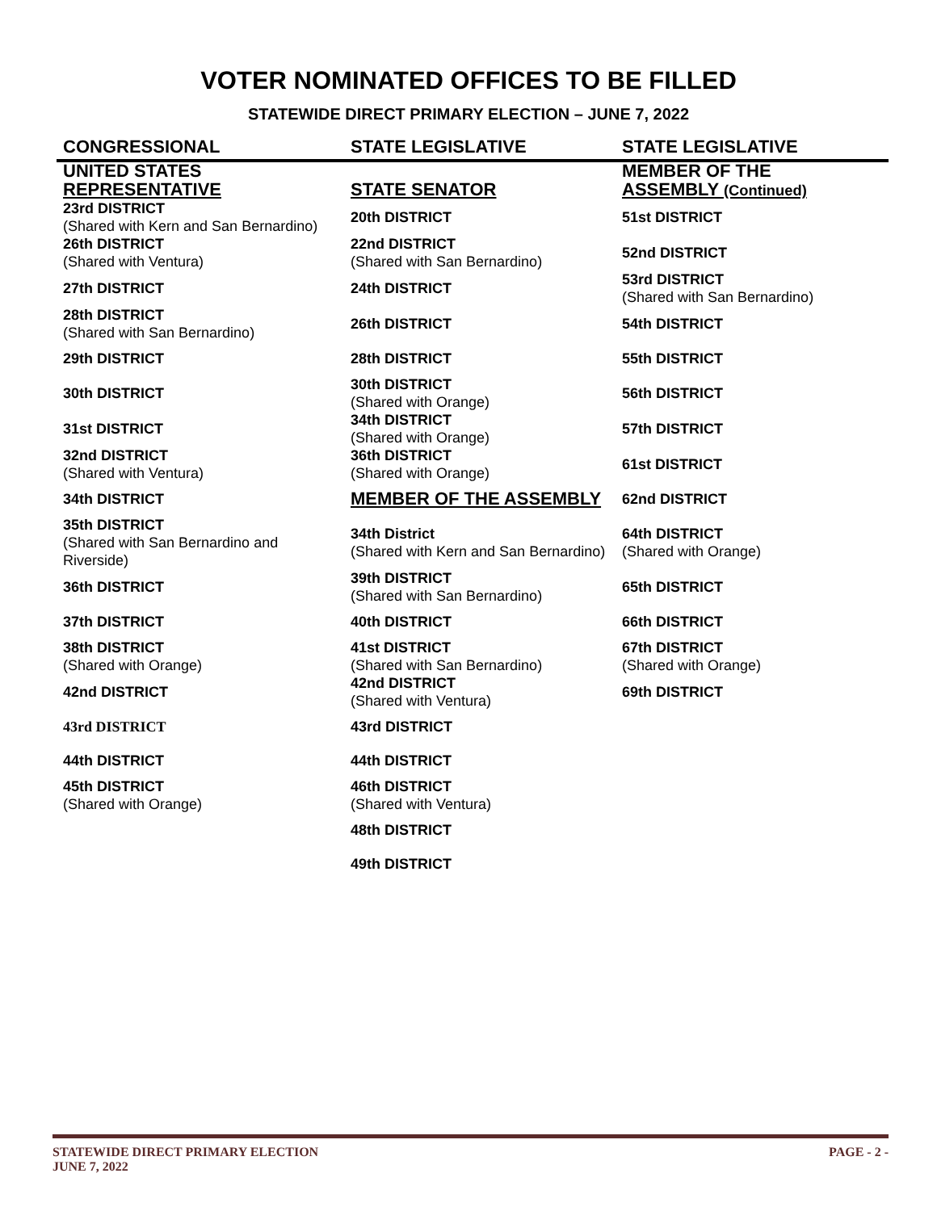VOTER NOMINATED OFFICES TO BE FILLED
STATEWIDE DIRECT PRIMARY ELECTION – JUNE 7, 2022
| CONGRESSIONAL | STATE LEGISLATIVE | STATE LEGISLATIVE |
| --- | --- | --- |
| UNITED STATES REPRESENTATIVE | STATE SENATOR | MEMBER OF THE ASSEMBLY (Continued) |
| 23rd DISTRICT (Shared with Kern and San Bernardino) | 20th DISTRICT | 51st DISTRICT |
| 26th DISTRICT (Shared with Ventura) | 22nd DISTRICT (Shared with San Bernardino) | 52nd DISTRICT |
| 27th DISTRICT | 24th DISTRICT | 53rd DISTRICT (Shared with San Bernardino) |
| 28th DISTRICT (Shared with San Bernardino) | 26th DISTRICT | 54th DISTRICT |
| 29th DISTRICT | 28th DISTRICT | 55th DISTRICT |
| 30th DISTRICT | 30th DISTRICT (Shared with Orange) | 56th DISTRICT |
| 31st DISTRICT | 34th DISTRICT (Shared with Orange) | 57th DISTRICT |
| 32nd DISTRICT (Shared with Ventura) | 36th DISTRICT (Shared with Orange) | 61st DISTRICT |
| 34th DISTRICT | MEMBER OF THE ASSEMBLY | 62nd DISTRICT |
| 35th DISTRICT (Shared with San Bernardino and Riverside) | 34th District (Shared with Kern and San Bernardino) | 64th DISTRICT (Shared with Orange) |
| 36th DISTRICT | 39th DISTRICT (Shared with San Bernardino) | 65th DISTRICT |
| 37th DISTRICT | 40th DISTRICT | 66th DISTRICT |
| 38th DISTRICT (Shared with Orange) | 41st DISTRICT (Shared with San Bernardino) | 67th DISTRICT (Shared with Orange) |
| 42nd DISTRICT | 42nd DISTRICT (Shared with Ventura) | 69th DISTRICT |
| 43rd DISTRICT | 43rd DISTRICT | |
| 44th DISTRICT | 44th DISTRICT | |
| 45th DISTRICT (Shared with Orange) | 46th DISTRICT (Shared with Ventura) | |
| | 48th DISTRICT | |
| | 49th DISTRICT | |
STATEWIDE DIRECT PRIMARY ELECTION
JUNE 7, 2022
PAGE - 2 -